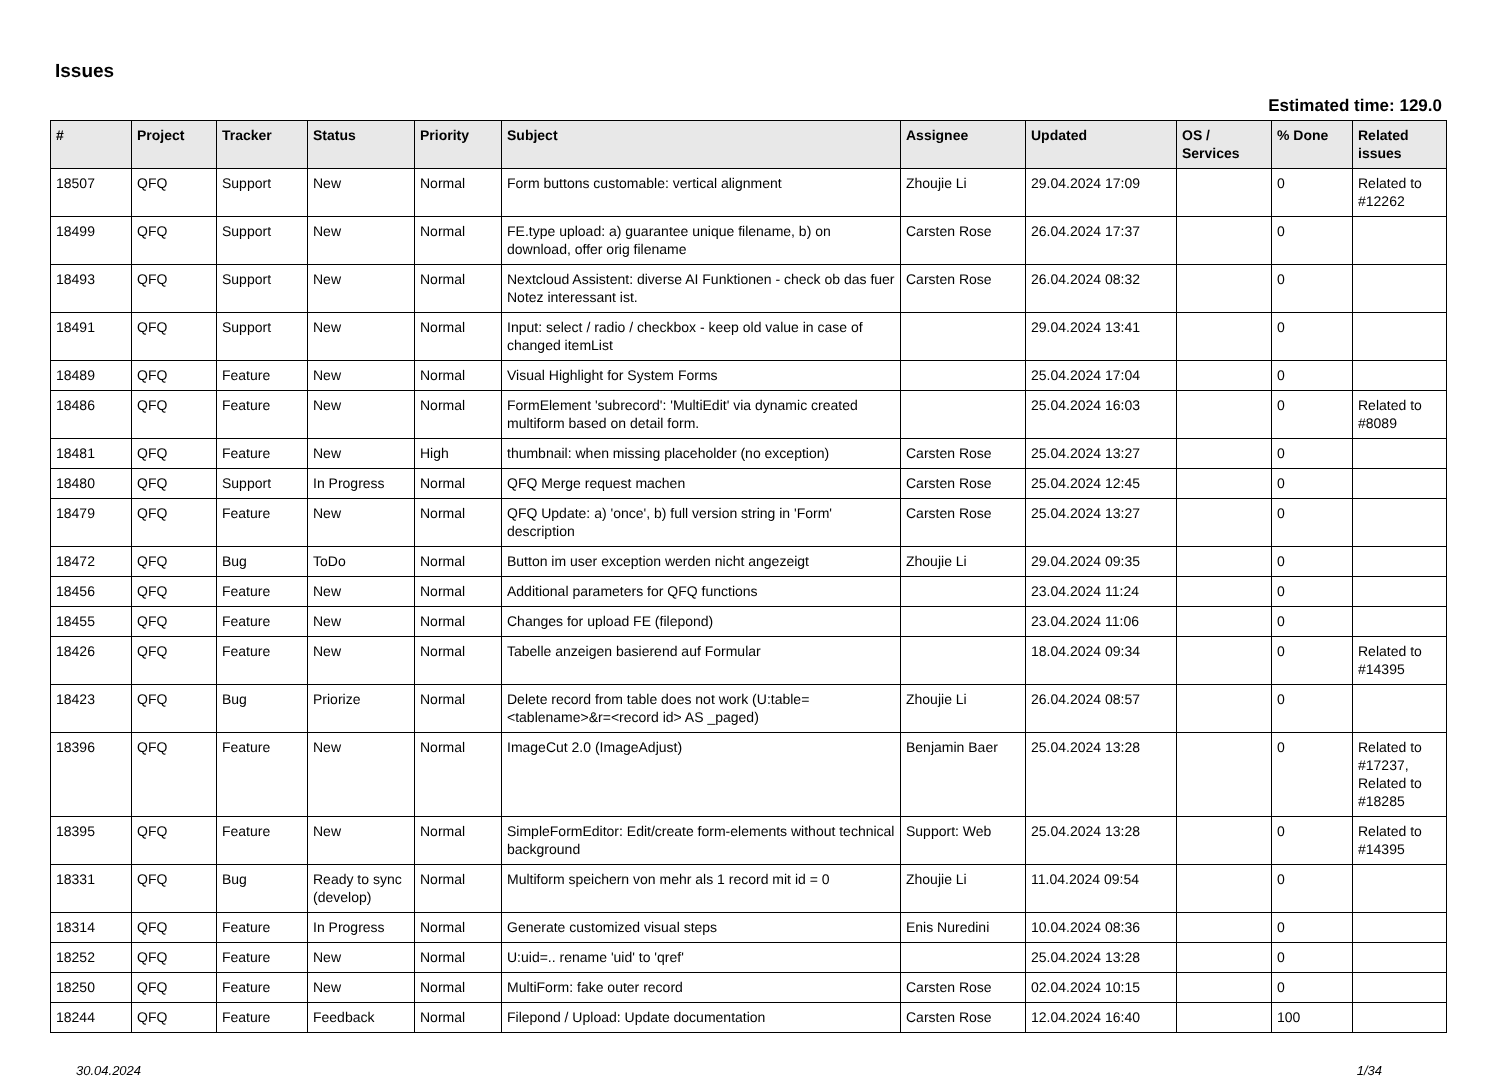Issues
Estimated time: 129.0
| # | Project | Tracker | Status | Priority | Subject | Assignee | Updated | OS / Services | % Done | Related issues |
| --- | --- | --- | --- | --- | --- | --- | --- | --- | --- | --- |
| 18507 | QFQ | Support | New | Normal | Form buttons customable: vertical alignment | Zhoujie Li | 29.04.2024 17:09 | | 0 | Related to #12262 |
| 18499 | QFQ | Support | New | Normal | FE.type upload: a) guarantee unique filename, b) on download, offer orig filename | Carsten Rose | 26.04.2024 17:37 | | 0 | |
| 18493 | QFQ | Support | New | Normal | Nextcloud Assistent: diverse AI Funktionen - check ob das fuer Notez interessant ist. | Carsten Rose | 26.04.2024 08:32 | | 0 | |
| 18491 | QFQ | Support | New | Normal | Input: select / radio / checkbox - keep old value in case of changed itemList | | 29.04.2024 13:41 | | 0 | |
| 18489 | QFQ | Feature | New | Normal | Visual Highlight for System Forms | | 25.04.2024 17:04 | | 0 | |
| 18486 | QFQ | Feature | New | Normal | FormElement 'subrecord': 'MultiEdit' via dynamic created multiform based on detail form. | | 25.04.2024 16:03 | | 0 | Related to #8089 |
| 18481 | QFQ | Feature | New | High | thumbnail: when missing placeholder (no exception) | Carsten Rose | 25.04.2024 13:27 | | 0 | |
| 18480 | QFQ | Support | In Progress | Normal | QFQ Merge request machen | Carsten Rose | 25.04.2024 12:45 | | 0 | |
| 18479 | QFQ | Feature | New | Normal | QFQ Update: a) 'once', b) full version string in 'Form' description | Carsten Rose | 25.04.2024 13:27 | | 0 | |
| 18472 | QFQ | Bug | ToDo | Normal | Button im user exception werden nicht angezeigt | Zhoujie Li | 29.04.2024 09:35 | | 0 | |
| 18456 | QFQ | Feature | New | Normal | Additional parameters for QFQ functions | | 23.04.2024 11:24 | | 0 | |
| 18455 | QFQ | Feature | New | Normal | Changes for upload FE (filepond) | | 23.04.2024 11:06 | | 0 | |
| 18426 | QFQ | Feature | New | Normal | Tabelle anzeigen basierend auf Formular | | 18.04.2024 09:34 | | 0 | Related to #14395 |
| 18423 | QFQ | Bug | Priorize | Normal | Delete record from table does not work (U:table=<tablename>&r=<record id> AS _paged) | Zhoujie Li | 26.04.2024 08:57 | | 0 | |
| 18396 | QFQ | Feature | New | Normal | ImageCut 2.0 (ImageAdjust) | Benjamin Baer | 25.04.2024 13:28 | | 0 | Related to #17237, Related to #18285 |
| 18395 | QFQ | Feature | New | Normal | SimpleFormEditor: Edit/create form-elements without technical background | Support: Web | 25.04.2024 13:28 | | 0 | Related to #14395 |
| 18331 | QFQ | Bug | Ready to sync (develop) | Normal | Multiform speichern von mehr als 1 record mit id = 0 | Zhoujie Li | 11.04.2024 09:54 | | 0 | |
| 18314 | QFQ | Feature | In Progress | Normal | Generate customized visual steps | Enis Nuredini | 10.04.2024 08:36 | | 0 | |
| 18252 | QFQ | Feature | New | Normal | U:uid=.. rename 'uid' to 'qref' | | 25.04.2024 13:28 | | 0 | |
| 18250 | QFQ | Feature | New | Normal | MultiForm: fake outer record | Carsten Rose | 02.04.2024 10:15 | | 0 | |
| 18244 | QFQ | Feature | Feedback | Normal | Filepond / Upload: Update documentation | Carsten Rose | 12.04.2024 16:40 | | 100 | |
30.04.2024 1/34